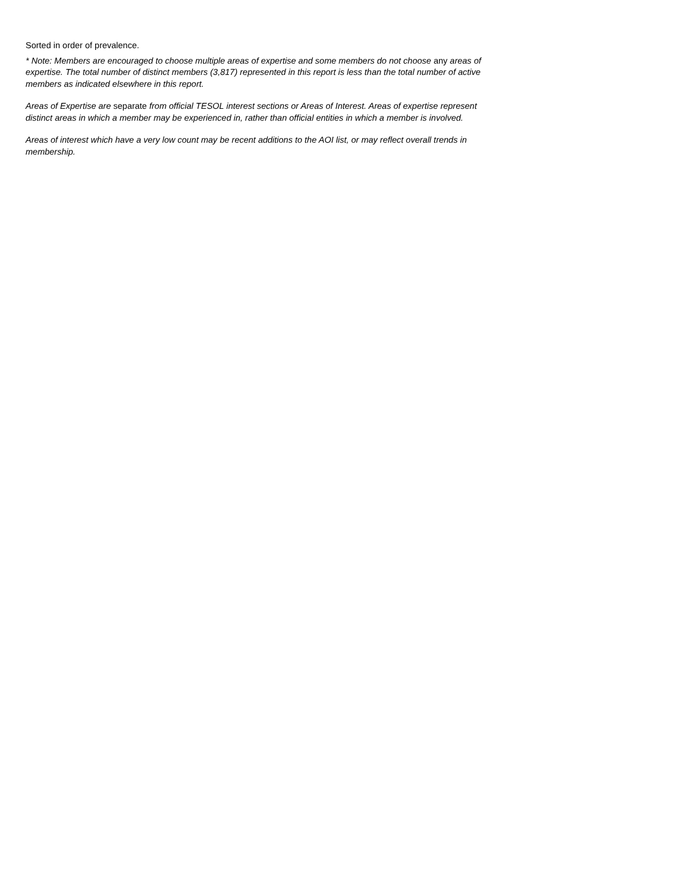Sorted in order of prevalence.
* Note: Members are encouraged to choose multiple areas of expertise and some members do not choose any areas of expertise. The total number of distinct members (3,817) represented in this report is less than the total number of active members as indicated elsewhere in this report.
Areas of Expertise are separate from official TESOL interest sections or Areas of Interest. Areas of expertise represent distinct areas in which a member may be experienced in, rather than official entities in which a member is involved.
Areas of interest which have a very low count may be recent additions to the AOI list, or may reflect overall trends in membership.